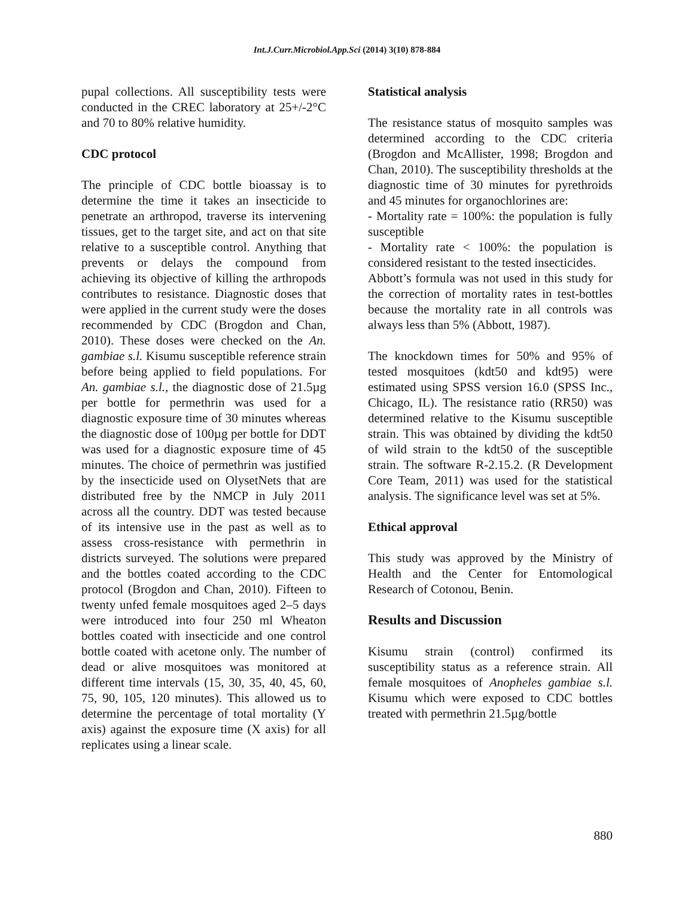Int.J.Curr.Microbiol.App.Sci (2014) 3(10) 878-884
pupal collections. All susceptibility tests were conducted in the CREC laboratory at 25+/-2°C and 70 to 80% relative humidity.
CDC protocol
The principle of CDC bottle bioassay is to determine the time it takes an insecticide to penetrate an arthropod, traverse its intervening tissues, get to the target site, and act on that site relative to a susceptible control. Anything that prevents or delays the compound from achieving its objective of killing the arthropods contributes to resistance. Diagnostic doses that were applied in the current study were the doses recommended by CDC (Brogdon and Chan, 2010). These doses were checked on the An. gambiae s.l. Kisumu susceptible reference strain before being applied to field populations. For An. gambiae s.l., the diagnostic dose of 21.5µg per bottle for permethrin was used for a diagnostic exposure time of 30 minutes whereas the diagnostic dose of 100µg per bottle for DDT was used for a diagnostic exposure time of 45 minutes. The choice of permethrin was justified by the insecticide used on OlysetNets that are distributed free by the NMCP in July 2011 across all the country. DDT was tested because of its intensive use in the past as well as to assess cross-resistance with permethrin in districts surveyed. The solutions were prepared and the bottles coated according to the CDC protocol (Brogdon and Chan, 2010). Fifteen to twenty unfed female mosquitoes aged 2–5 days were introduced into four 250 ml Wheaton bottles coated with insecticide and one control bottle coated with acetone only. The number of dead or alive mosquitoes was monitored at different time intervals (15, 30, 35, 40, 45, 60, 75, 90, 105, 120 minutes). This allowed us to determine the percentage of total mortality (Y axis) against the exposure time (X axis) for all replicates using a linear scale.
Statistical analysis
The resistance status of mosquito samples was determined according to the CDC criteria (Brogdon and McAllister, 1998; Brogdon and Chan, 2010). The susceptibility thresholds at the diagnostic time of 30 minutes for pyrethroids and 45 minutes for organochlorines are:
- Mortality rate = 100%: the population is fully susceptible
- Mortality rate < 100%: the population is considered resistant to the tested insecticides.
Abbott’s formula was not used in this study for the correction of mortality rates in test-bottles because the mortality rate in all controls was always less than 5% (Abbott, 1987).
The knockdown times for 50% and 95% of tested mosquitoes (kdt50 and kdt95) were estimated using SPSS version 16.0 (SPSS Inc., Chicago, IL). The resistance ratio (RR50) was determined relative to the Kisumu susceptible strain. This was obtained by dividing the kdt50 of wild strain to the kdt50 of the susceptible strain. The software R-2.15.2. (R Development Core Team, 2011) was used for the statistical analysis. The significance level was set at 5%.
Ethical approval
This study was approved by the Ministry of Health and the Center for Entomological Research of Cotonou, Benin.
Results and Discussion
Kisumu strain (control) confirmed its susceptibility status as a reference strain. All female mosquitoes of Anopheles gambiae s.l. Kisumu which were exposed to CDC bottles treated with permethrin 21.5µg/bottle
880